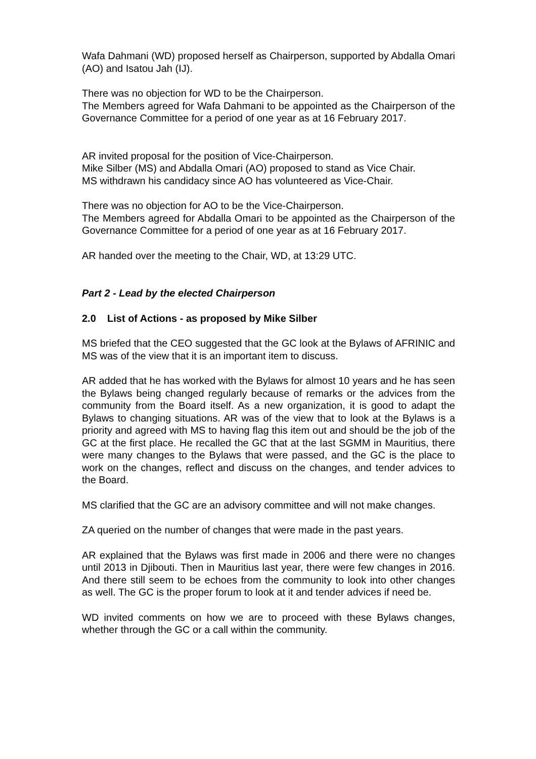Wafa Dahmani (WD) proposed herself as Chairperson, supported by Abdalla Omari (AO) and Isatou Jah (IJ).
There was no objection for WD to be the Chairperson.
The Members agreed for Wafa Dahmani to be appointed as the Chairperson of the Governance Committee for a period of one year as at 16 February 2017.
AR invited proposal for the position of Vice-Chairperson.
Mike Silber (MS) and Abdalla Omari (AO) proposed to stand as Vice Chair.
MS withdrawn his candidacy since AO has volunteered as Vice-Chair.
There was no objection for AO to be the Vice-Chairperson.
The Members agreed for Abdalla Omari to be appointed as the Chairperson of the Governance Committee for a period of one year as at 16 February 2017.
AR handed over the meeting to the Chair, WD, at 13:29 UTC.
Part 2 - Lead by the elected Chairperson
2.0 List of Actions - as proposed by Mike Silber
MS briefed that the CEO suggested that the GC look at the Bylaws of AFRINIC and MS was of the view that it is an important item to discuss.
AR added that he has worked with the Bylaws for almost 10 years and he has seen the Bylaws being changed regularly because of remarks or the advices from the community from the Board itself. As a new organization, it is good to adapt the Bylaws to changing situations. AR was of the view that to look at the Bylaws is a priority and agreed with MS to having flag this item out and should be the job of the GC at the first place. He recalled the GC that at the last SGMM in Mauritius, there were many changes to the Bylaws that were passed, and the GC is the place to work on the changes, reflect and discuss on the changes, and tender advices to the Board.
MS clarified that the GC are an advisory committee and will not make changes.
ZA queried on the number of changes that were made in the past years.
AR explained that the Bylaws was first made in 2006 and there were no changes until 2013 in Djibouti. Then in Mauritius last year, there were few changes in 2016. And there still seem to be echoes from the community to look into other changes as well. The GC is the proper forum to look at it and tender advices if need be.
WD invited comments on how we are to proceed with these Bylaws changes, whether through the GC or a call within the community.